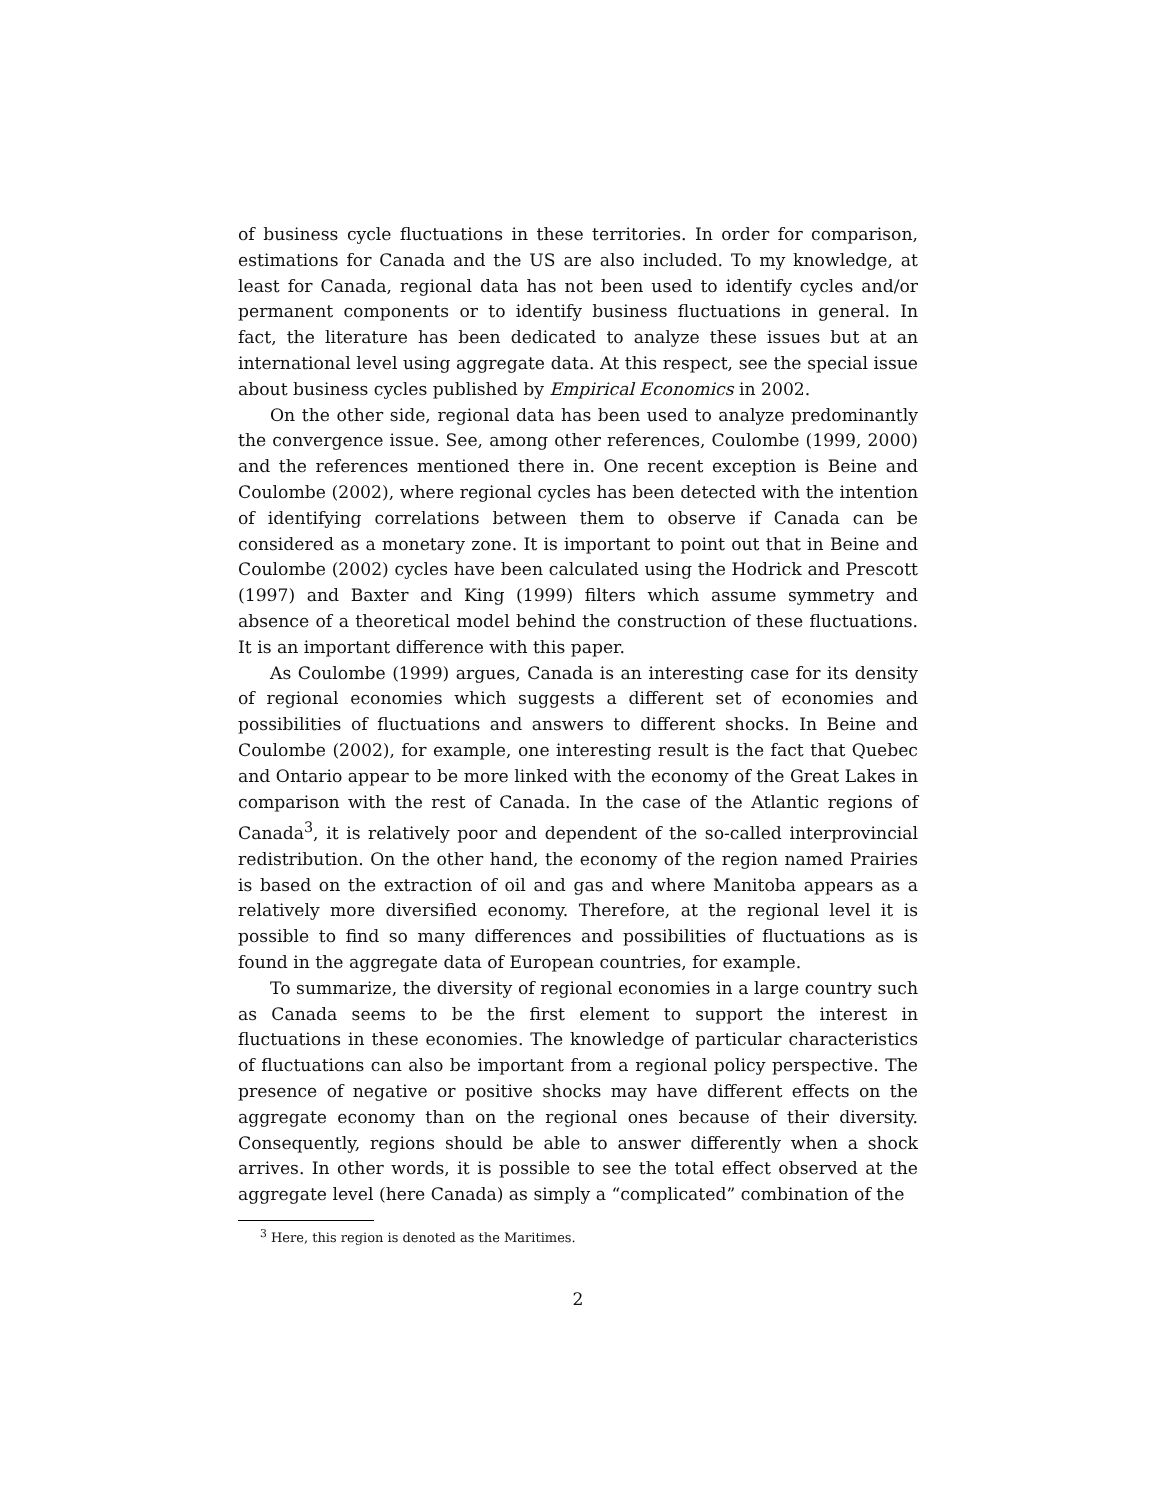of business cycle fluctuations in these territories. In order for comparison, estimations for Canada and the US are also included. To my knowledge, at least for Canada, regional data has not been used to identify cycles and/or permanent components or to identify business fluctuations in general. In fact, the literature has been dedicated to analyze these issues but at an international level using aggregate data. At this respect, see the special issue about business cycles published by Empirical Economics in 2002.
On the other side, regional data has been used to analyze predominantly the convergence issue. See, among other references, Coulombe (1999, 2000) and the references mentioned there in. One recent exception is Beine and Coulombe (2002), where regional cycles has been detected with the intention of identifying correlations between them to observe if Canada can be considered as a monetary zone. It is important to point out that in Beine and Coulombe (2002) cycles have been calculated using the Hodrick and Prescott (1997) and Baxter and King (1999) filters which assume symmetry and absence of a theoretical model behind the construction of these fluctuations. It is an important difference with this paper.
As Coulombe (1999) argues, Canada is an interesting case for its density of regional economies which suggests a different set of economies and possibilities of fluctuations and answers to different shocks. In Beine and Coulombe (2002), for example, one interesting result is the fact that Quebec and Ontario appear to be more linked with the economy of the Great Lakes in comparison with the rest of Canada. In the case of the Atlantic regions of Canada<sup>3</sup>, it is relatively poor and dependent of the so-called interprovincial redistribution. On the other hand, the economy of the region named Prairies is based on the extraction of oil and gas and where Manitoba appears as a relatively more diversified economy. Therefore, at the regional level it is possible to find so many differences and possibilities of fluctuations as is found in the aggregate data of European countries, for example.
To summarize, the diversity of regional economies in a large country such as Canada seems to be the first element to support the interest in fluctuations in these economies. The knowledge of particular characteristics of fluctuations can also be important from a regional policy perspective. The presence of negative or positive shocks may have different effects on the aggregate economy than on the regional ones because of their diversity. Consequently, regions should be able to answer differently when a shock arrives. In other words, it is possible to see the total effect observed at the aggregate level (here Canada) as simply a “complicated” combination of the
<sup>3</sup> Here, this region is denoted as the Maritimes.
2